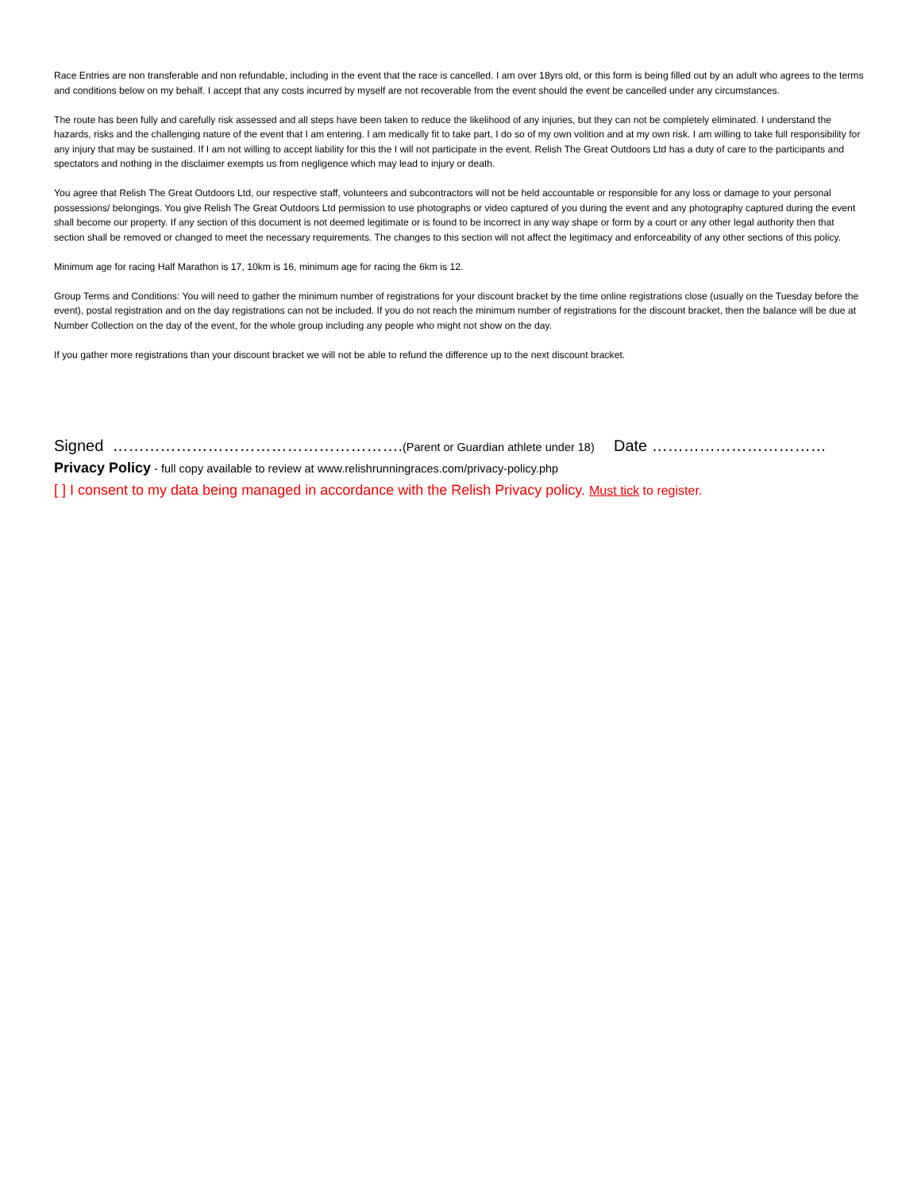Race Entries are non transferable and non refundable, including in the event that the race is cancelled. I am over 18yrs old, or this form is being filled out by an adult who agrees to the terms and conditions below on my behalf. I accept that any costs incurred by myself are not recoverable from the event should the event be cancelled under any circumstances.
The route has been fully and carefully risk assessed and all steps have been taken to reduce the likelihood of any injuries, but they can not be completely eliminated. I understand the hazards, risks and the challenging nature of the event that I am entering. I am medically fit to take part, I do so of my own volition and at my own risk. I am willing to take full responsibility for any injury that may be sustained. If I am not willing to accept liability for this the I will not participate in the event. Relish The Great Outdoors Ltd has a duty of care to the participants and spectators and nothing in the disclaimer exempts us from negligence which may lead to injury or death.
You agree that Relish The Great Outdoors Ltd, our respective staff, volunteers and subcontractors will not be held accountable or responsible for any loss or damage to your personal possessions/ belongings. You give Relish The Great Outdoors Ltd permission to use photographs or video captured of you during the event and any photography captured during the event shall become our property. If any section of this document is not deemed legitimate or is found to be incorrect in any way shape or form by a court or any other legal authority then that section shall be removed or changed to meet the necessary requirements. The changes to this section will not affect the legitimacy and enforceability of any other sections of this policy.
Minimum age for racing Half Marathon is 17, 10km is 16, minimum age for racing the 6km is 12.
Group Terms and Conditions: You will need to gather the minimum number of registrations for your discount bracket by the time online registrations close (usually on the Tuesday before the event), postal registration and on the day registrations can not be included. If you do not reach the minimum number of registrations for the discount bracket, then the balance will be due at Number Collection on the day of the event, for the whole group including any people who might not show on the day.
If you gather more registrations than your discount bracket we will not be able to refund the difference up to the next discount bracket.
Signed ……………………………………………….(Parent or Guardian athlete under 18) Date ……………………………
Privacy Policy - full copy available to review at www.relishrunningraces.com/privacy-policy.php
[ ] I consent to my data being managed in accordance with the Relish Privacy policy. Must tick to register.